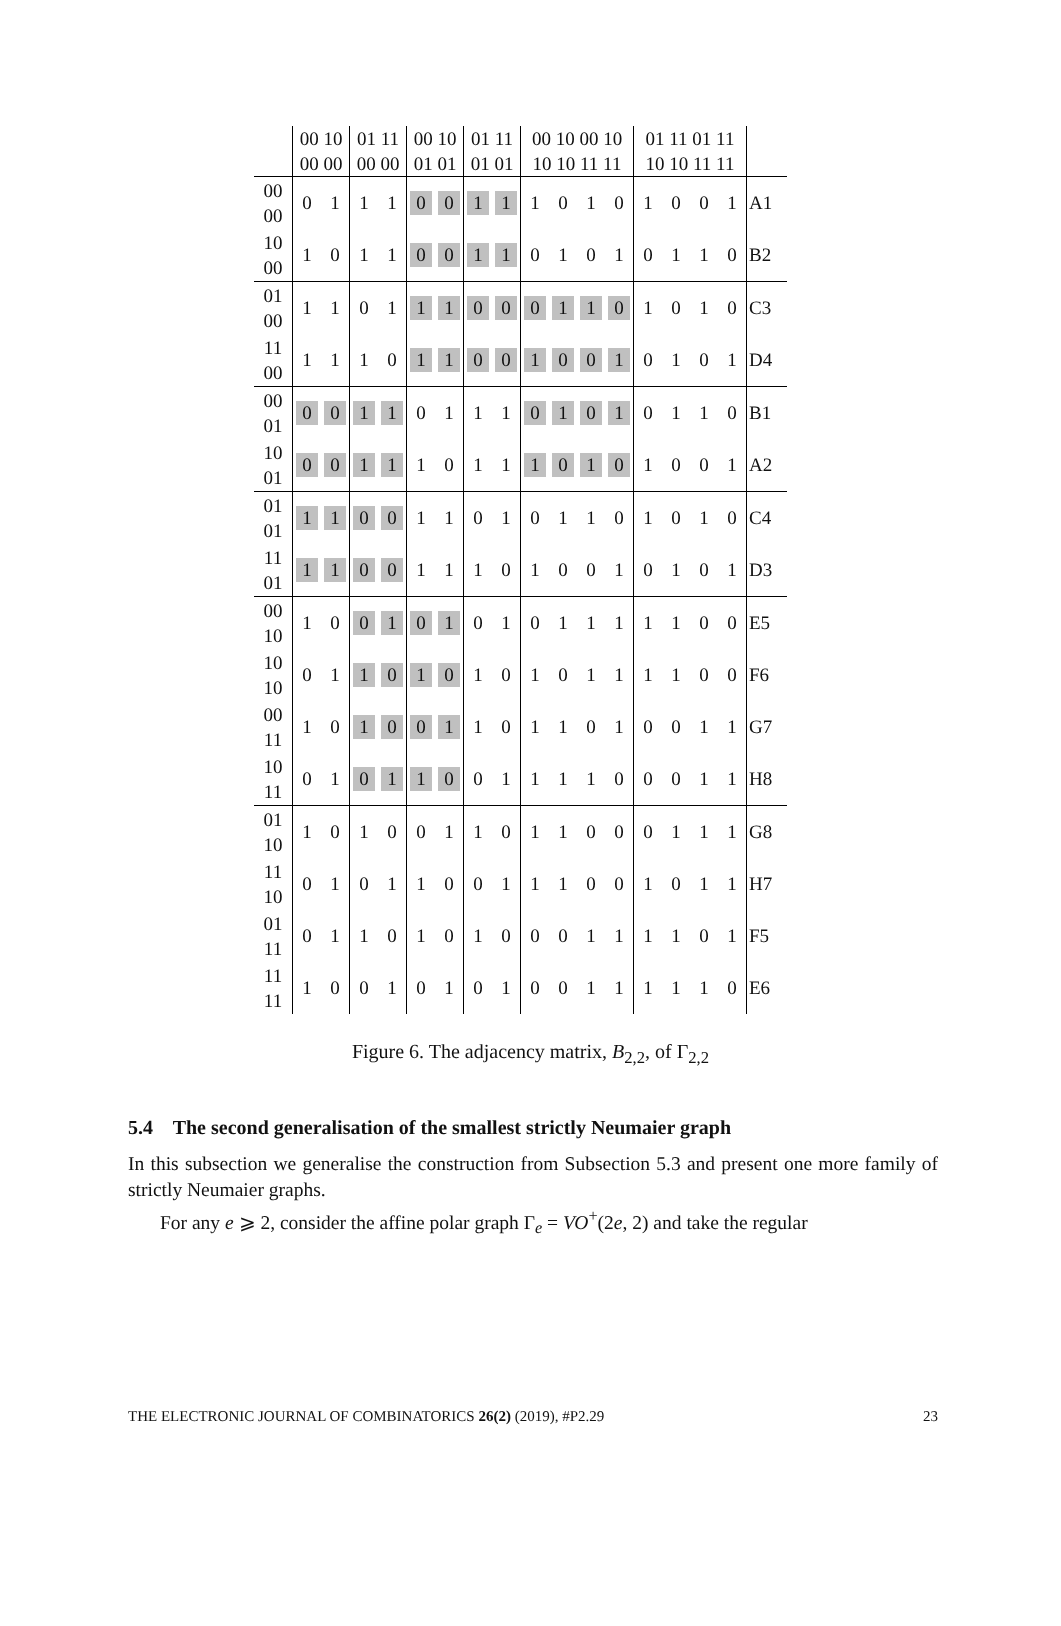| | 00 10 00 00 | | 01 11 00 00 | | 00 10 01 01 | | 01 11 01 01 | | 00 10 00 10 10 10 11 11 | | | | 01 11 01 11 10 10 11 11 | | | | |
| --- | --- | --- | --- | --- | --- | --- | --- | --- | --- | --- | --- | --- | --- | --- | --- | --- | --- |
| 00 00 | 0 | 1 | 1 | 1 | 0 | 0 | 1 | 1 | 1 | 0 | 1 | 0 | 1 | 0 | 0 | 1 | A1 |
| 10 00 | 1 | 0 | 1 | 1 | 0 | 0 | 1 | 1 | 0 | 1 | 0 | 1 | 0 | 1 | 1 | 0 | B2 |
| 01 00 | 1 | 1 | 0 | 1 | 1 | 1 | 0 | 0 | 0 | 1 | 1 | 0 | 1 | 0 | 1 | 0 | C3 |
| 11 00 | 1 | 1 | 1 | 0 | 1 | 1 | 0 | 0 | 1 | 0 | 0 | 1 | 0 | 1 | 0 | 1 | D4 |
| 00 01 | 0 | 0 | 1 | 1 | 0 | 1 | 1 | 1 | 0 | 1 | 0 | 1 | 0 | 1 | 1 | 0 | B1 |
| 10 01 | 0 | 0 | 1 | 1 | 1 | 0 | 1 | 1 | 1 | 0 | 1 | 0 | 1 | 0 | 0 | 1 | A2 |
| 01 01 | 1 | 1 | 0 | 0 | 1 | 1 | 0 | 1 | 0 | 1 | 1 | 0 | 1 | 0 | 1 | 0 | C4 |
| 11 01 | 1 | 1 | 0 | 0 | 1 | 1 | 1 | 0 | 1 | 0 | 0 | 1 | 0 | 1 | 0 | 1 | D3 |
| 00 10 | 1 | 0 | 0 | 1 | 0 | 1 | 0 | 1 | 0 | 1 | 1 | 1 | 1 | 1 | 0 | 0 | E5 |
| 10 10 | 0 | 1 | 1 | 0 | 1 | 0 | 1 | 0 | 1 | 0 | 1 | 1 | 1 | 1 | 0 | 0 | F6 |
| 00 11 | 1 | 0 | 1 | 0 | 0 | 1 | 1 | 0 | 1 | 1 | 0 | 1 | 0 | 0 | 1 | 1 | G7 |
| 10 11 | 0 | 1 | 0 | 1 | 1 | 0 | 0 | 1 | 1 | 1 | 1 | 0 | 0 | 0 | 1 | 1 | H8 |
| 01 10 | 1 | 0 | 1 | 0 | 0 | 1 | 1 | 0 | 1 | 1 | 0 | 0 | 0 | 1 | 1 | 1 | G8 |
| 11 10 | 0 | 1 | 0 | 1 | 1 | 0 | 0 | 1 | 1 | 1 | 0 | 0 | 1 | 0 | 1 | 1 | H7 |
| 01 11 | 0 | 1 | 1 | 0 | 1 | 0 | 1 | 0 | 0 | 0 | 1 | 1 | 1 | 1 | 0 | 1 | F5 |
| 11 11 | 1 | 0 | 0 | 1 | 0 | 1 | 0 | 1 | 0 | 0 | 1 | 1 | 1 | 1 | 1 | 0 | E6 |
Figure 6. The adjacency matrix, B<sub>2,2</sub>, of Γ<sub>2,2</sub>
5.4 The second generalisation of the smallest strictly Neumaier graph
In this subsection we generalise the construction from Subsection 5.3 and present one more family of strictly Neumaier graphs.
For any e ⩾ 2, consider the affine polar graph Γ<sub>e</sub> = VO<sup>+</sup>(2e, 2) and take the regular
THE ELECTRONIC JOURNAL OF COMBINATORICS 26(2) (2019), #P2.29 23